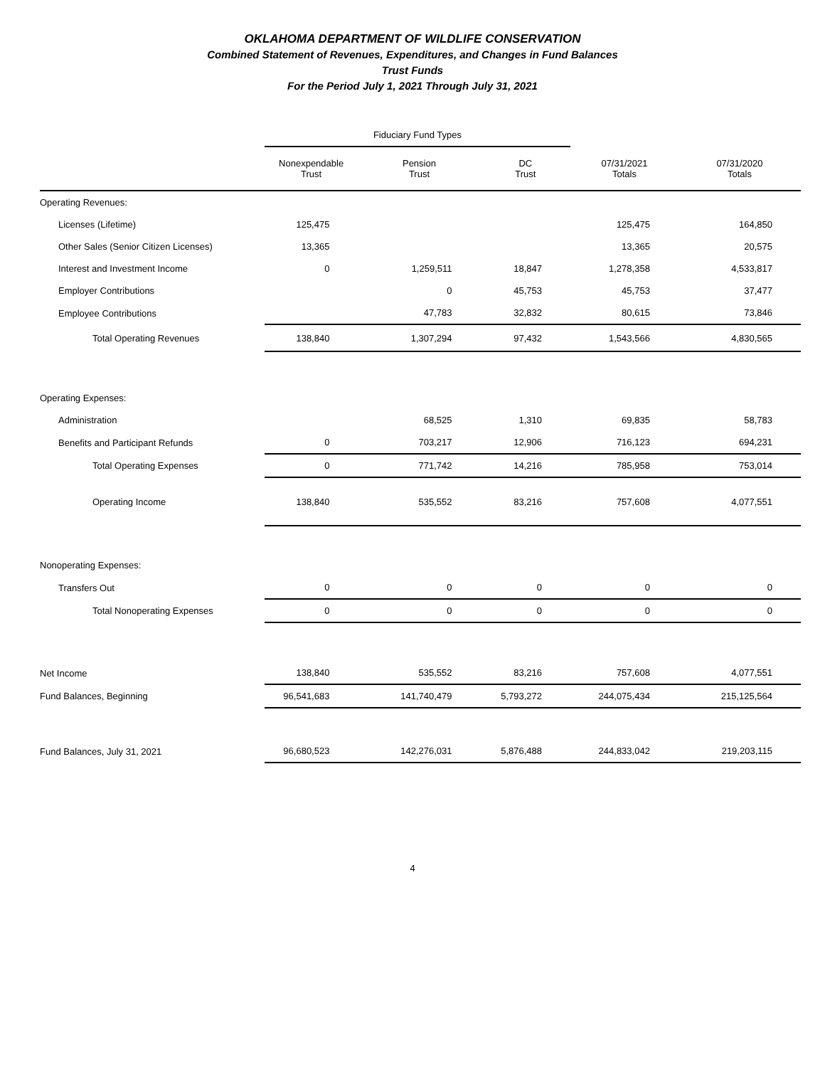OKLAHOMA DEPARTMENT OF WILDLIFE CONSERVATION
Combined Statement of Revenues, Expenditures, and Changes in Fund Balances
Trust Funds
For the Period July 1, 2021 Through July 31, 2021
| | Fiduciary Fund Types | | | | |
| --- | --- | --- | --- | --- | --- |
| | Nonexpendable Trust | Pension Trust | DC Trust | 07/31/2021 Totals | 07/31/2020 Totals |
| Operating Revenues: | | | | | |
| Licenses (Lifetime) | 125,475 | | | 125,475 | 164,850 |
| Other Sales (Senior Citizen Licenses) | 13,365 | | | 13,365 | 20,575 |
| Interest and Investment Income | 0 | 1,259,511 | 18,847 | 1,278,358 | 4,533,817 |
| Employer Contributions | | 0 | 45,753 | 45,753 | 37,477 |
| Employee Contributions | | 47,783 | 32,832 | 80,615 | 73,846 |
| Total Operating Revenues | 138,840 | 1,307,294 | 97,432 | 1,543,566 | 4,830,565 |
| Operating Expenses: | | | | | |
| Administration | | 68,525 | 1,310 | 69,835 | 58,783 |
| Benefits and Participant Refunds | 0 | 703,217 | 12,906 | 716,123 | 694,231 |
| Total Operating Expenses | 0 | 771,742 | 14,216 | 785,958 | 753,014 |
| Operating Income | 138,840 | 535,552 | 83,216 | 757,608 | 4,077,551 |
| Nonoperating Expenses: | | | | | |
| Transfers Out | 0 | 0 | 0 | 0 | 0 |
| Total Nonoperating Expenses | 0 | 0 | 0 | 0 | 0 |
| Net Income | 138,840 | 535,552 | 83,216 | 757,608 | 4,077,551 |
| Fund Balances, Beginning | 96,541,683 | 141,740,479 | 5,793,272 | 244,075,434 | 215,125,564 |
| Fund Balances, July 31, 2021 | 96,680,523 | 142,276,031 | 5,876,488 | 244,833,042 | 219,203,115 |
4